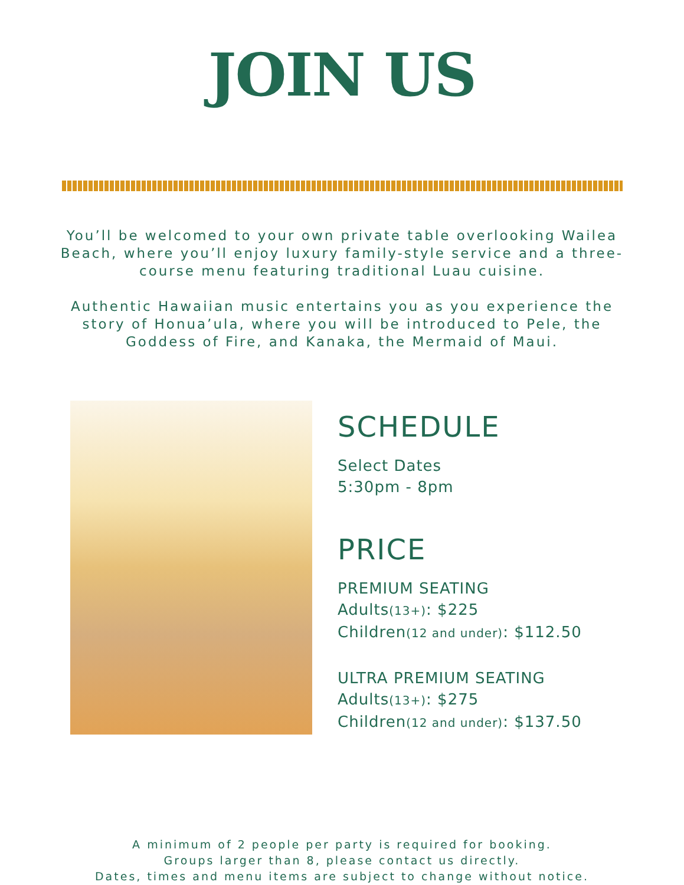JOIN US
You’ll be welcomed to your own private table overlooking Wailea Beach, where you’ll enjoy luxury family-style service and a three-course menu featuring traditional Luau cuisine.
Authentic Hawaiian music entertains you as you experience the story of Honua’ula, where you will be introduced to Pele, the Goddess of Fire, and Kanaka, the Mermaid of Maui.
SCHEDULE
Select Dates
5:30pm - 8pm
PRICE
PREMIUM SEATING
Adults(13+): $225
Children(12 and under): $112.50
ULTRA PREMIUM SEATING
Adults(13+): $275
Children(12 and under): $137.50
A minimum of 2 people per party is required for booking.
Groups larger than 8, please contact us directly.
Dates, times and menu items are subject to change without notice.